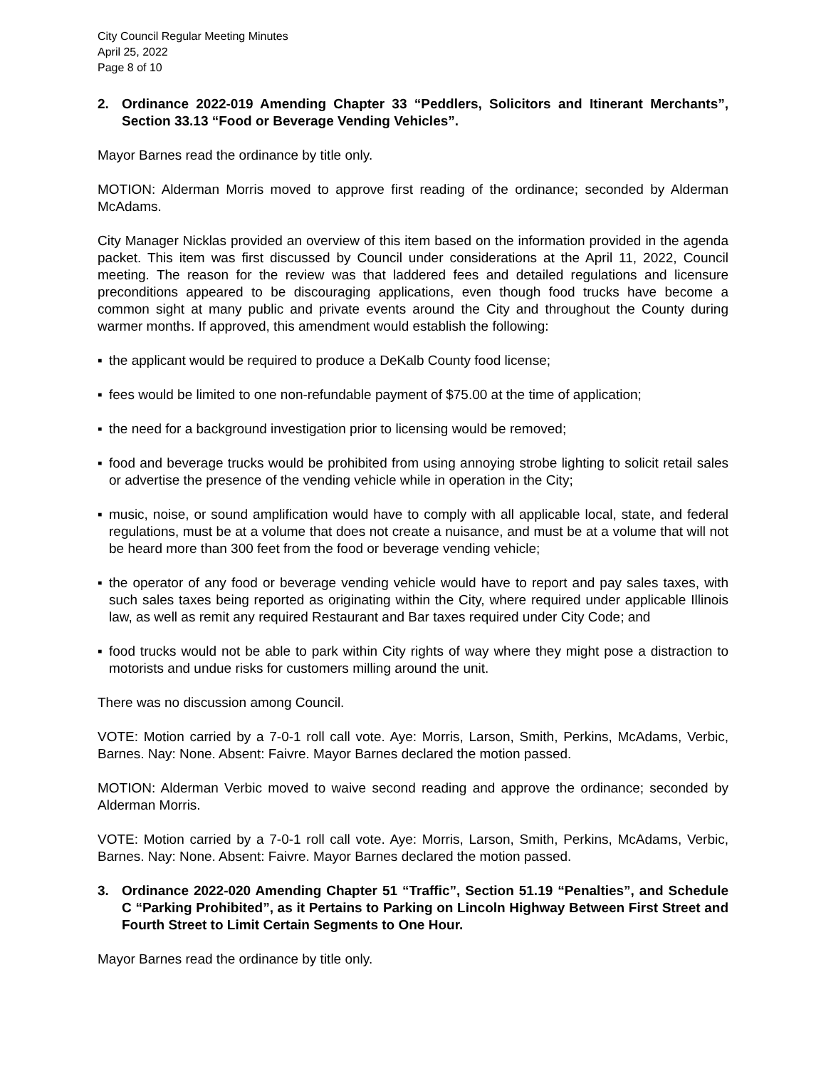City Council Regular Meeting Minutes
April 25, 2022
Page 8 of 10
2. Ordinance 2022-019 Amending Chapter 33 “Peddlers, Solicitors and Itinerant Merchants”, Section 33.13 “Food or Beverage Vending Vehicles”.
Mayor Barnes read the ordinance by title only.
MOTION: Alderman Morris moved to approve first reading of the ordinance; seconded by Alderman McAdams.
City Manager Nicklas provided an overview of this item based on the information provided in the agenda packet. This item was first discussed by Council under considerations at the April 11, 2022, Council meeting. The reason for the review was that laddered fees and detailed regulations and licensure preconditions appeared to be discouraging applications, even though food trucks have become a common sight at many public and private events around the City and throughout the County during warmer months. If approved, this amendment would establish the following:
▪ the applicant would be required to produce a DeKalb County food license;
▪ fees would be limited to one non-refundable payment of $75.00 at the time of application;
▪ the need for a background investigation prior to licensing would be removed;
▪ food and beverage trucks would be prohibited from using annoying strobe lighting to solicit retail sales or advertise the presence of the vending vehicle while in operation in the City;
▪ music, noise, or sound amplification would have to comply with all applicable local, state, and federal regulations, must be at a volume that does not create a nuisance, and must be at a volume that will not be heard more than 300 feet from the food or beverage vending vehicle;
▪ the operator of any food or beverage vending vehicle would have to report and pay sales taxes, with such sales taxes being reported as originating within the City, where required under applicable Illinois law, as well as remit any required Restaurant and Bar taxes required under City Code; and
▪ food trucks would not be able to park within City rights of way where they might pose a distraction to motorists and undue risks for customers milling around the unit.
There was no discussion among Council.
VOTE: Motion carried by a 7-0-1 roll call vote. Aye: Morris, Larson, Smith, Perkins, McAdams, Verbic, Barnes. Nay: None. Absent: Faivre. Mayor Barnes declared the motion passed.
MOTION: Alderman Verbic moved to waive second reading and approve the ordinance; seconded by Alderman Morris.
VOTE: Motion carried by a 7-0-1 roll call vote. Aye: Morris, Larson, Smith, Perkins, McAdams, Verbic, Barnes. Nay: None. Absent: Faivre. Mayor Barnes declared the motion passed.
3. Ordinance 2022-020 Amending Chapter 51 “Traffic”, Section 51.19 “Penalties”, and Schedule C “Parking Prohibited”, as it Pertains to Parking on Lincoln Highway Between First Street and Fourth Street to Limit Certain Segments to One Hour.
Mayor Barnes read the ordinance by title only.